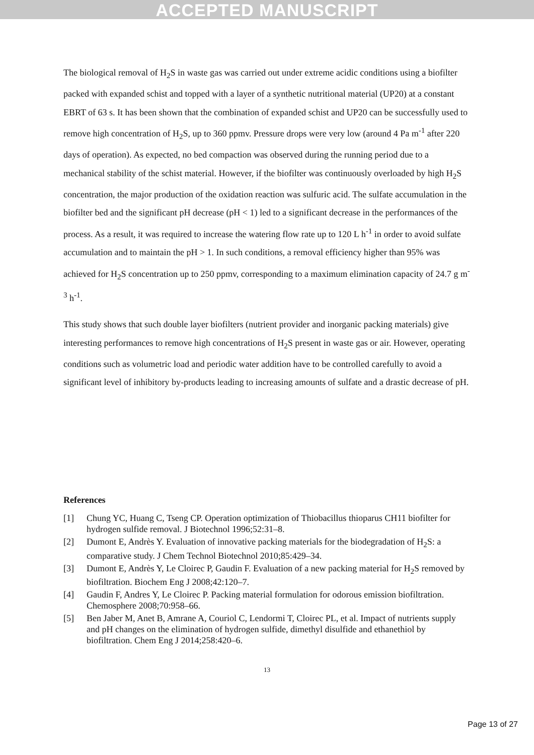ACCEPTED MANUSCRIPT
The biological removal of H<sub>2</sub>S in waste gas was carried out under extreme acidic conditions using a biofilter packed with expanded schist and topped with a layer of a synthetic nutritional material (UP20) at a constant EBRT of 63 s. It has been shown that the combination of expanded schist and UP20 can be successfully used to remove high concentration of H<sub>2</sub>S, up to 360 ppmv. Pressure drops were very low (around 4 Pa m<sup>-1</sup> after 220 days of operation). As expected, no bed compaction was observed during the running period due to a mechanical stability of the schist material. However, if the biofilter was continuously overloaded by high H<sub>2</sub>S concentration, the major production of the oxidation reaction was sulfuric acid. The sulfate accumulation in the biofilter bed and the significant pH decrease (pH < 1) led to a significant decrease in the performances of the process. As a result, it was required to increase the watering flow rate up to 120 L h<sup>-1</sup> in order to avoid sulfate accumulation and to maintain the pH > 1. In such conditions, a removal efficiency higher than 95% was achieved for H<sub>2</sub>S concentration up to 250 ppmv, corresponding to a maximum elimination capacity of 24.7 g m<sup>-3</sup> h<sup>-1</sup>.
This study shows that such double layer biofilters (nutrient provider and inorganic packing materials) give interesting performances to remove high concentrations of H<sub>2</sub>S present in waste gas or air. However, operating conditions such as volumetric load and periodic water addition have to be controlled carefully to avoid a significant level of inhibitory by-products leading to increasing amounts of sulfate and a drastic decrease of pH.
References
[1] Chung YC, Huang C, Tseng CP. Operation optimization of Thiobacillus thioparus CH11 biofilter for hydrogen sulfide removal. J Biotechnol 1996;52:31–8.
[2] Dumont E, Andrès Y. Evaluation of innovative packing materials for the biodegradation of H<sub>2</sub>S: a comparative study. J Chem Technol Biotechnol 2010;85:429–34.
[3] Dumont E, Andrès Y, Le Cloirec P, Gaudin F. Evaluation of a new packing material for H<sub>2</sub>S removed by biofiltration. Biochem Eng J 2008;42:120–7.
[4] Gaudin F, Andres Y, Le Cloirec P. Packing material formulation for odorous emission biofiltration. Chemosphere 2008;70:958–66.
[5] Ben Jaber M, Anet B, Amrane A, Couriol C, Lendormi T, Cloirec PL, et al. Impact of nutrients supply and pH changes on the elimination of hydrogen sulfide, dimethyl disulfide and ethanethiol by biofiltration. Chem Eng J 2014;258:420–6.
13
Page 13 of 27